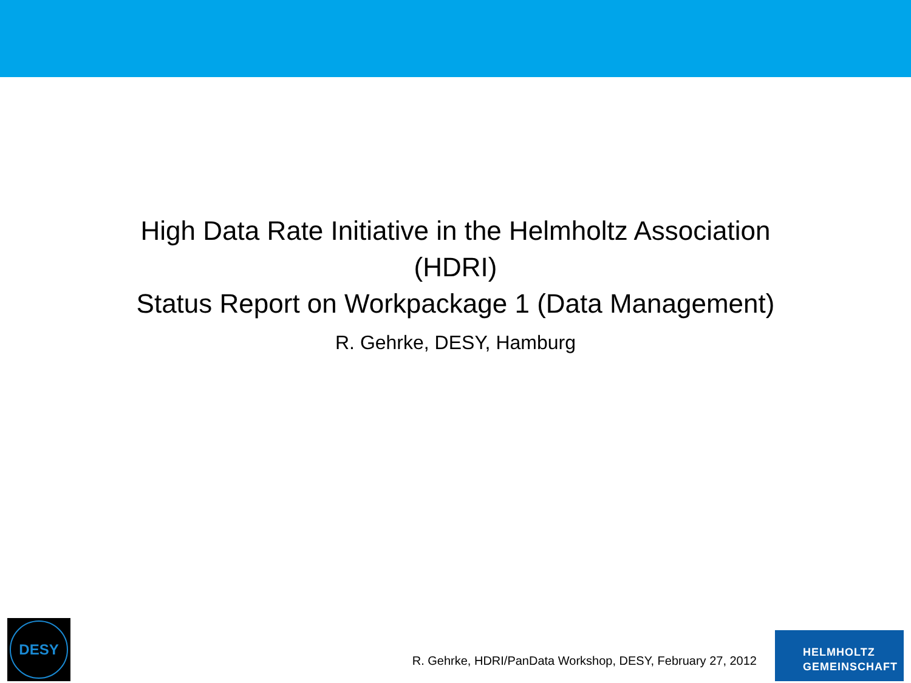High Data Rate Initiative in the Helmholtz Association
(HDRI)
Status Report on Workpackage 1 (Data Management)
R. Gehrke, DESY, Hamburg
DESY
R. Gehrke, HDRI/PanData Workshop, DESY, February 27, 2012
HELMHOLTZ
GEMEINSCHAFT